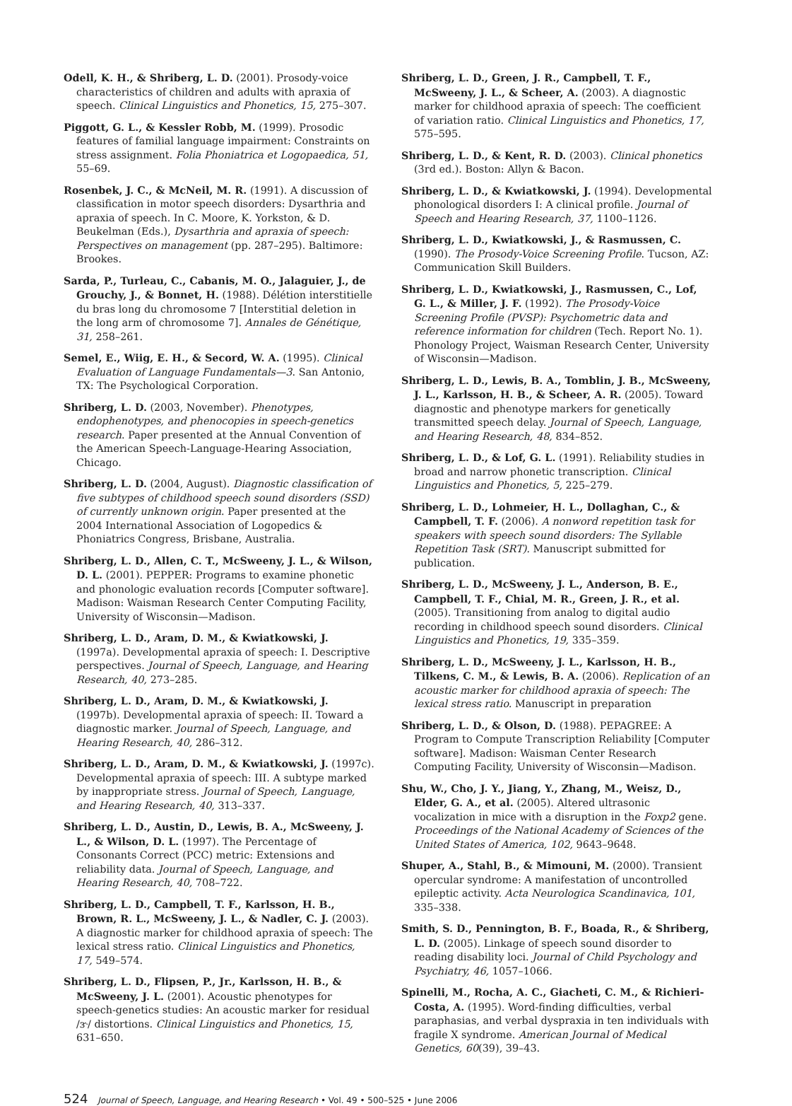Odell, K. H., & Shriberg, L. D. (2001). Prosody-voice characteristics of children and adults with apraxia of speech. Clinical Linguistics and Phonetics, 15, 275–307.
Piggott, G. L., & Kessler Robb, M. (1999). Prosodic features of familial language impairment: Constraints on stress assignment. Folia Phoniatrica et Logopaedica, 51, 55–69.
Rosenbek, J. C., & McNeil, M. R. (1991). A discussion of classification in motor speech disorders: Dysarthria and apraxia of speech. In C. Moore, K. Yorkston, & D. Beukelman (Eds.), Dysarthria and apraxia of speech: Perspectives on management (pp. 287–295). Baltimore: Brookes.
Sarda, P., Turleau, C., Cabanis, M. O., Jalaguier, J., de Grouchy, J., & Bonnet, H. (1988). Délétion interstitielle du bras long du chromosome 7 [Interstitial deletion in the long arm of chromosome 7]. Annales de Génétique, 31, 258–261.
Semel, E., Wiig, E. H., & Secord, W. A. (1995). Clinical Evaluation of Language Fundamentals—3. San Antonio, TX: The Psychological Corporation.
Shriberg, L. D. (2003, November). Phenotypes, endophenotypes, and phenocopies in speech-genetics research. Paper presented at the Annual Convention of the American Speech-Language-Hearing Association, Chicago.
Shriberg, L. D. (2004, August). Diagnostic classification of five subtypes of childhood speech sound disorders (SSD) of currently unknown origin. Paper presented at the 2004 International Association of Logopedics & Phoniatrics Congress, Brisbane, Australia.
Shriberg, L. D., Allen, C. T., McSweeny, J. L., & Wilson, D. L. (2001). PEPPER: Programs to examine phonetic and phonologic evaluation records [Computer software]. Madison: Waisman Research Center Computing Facility, University of Wisconsin—Madison.
Shriberg, L. D., Aram, D. M., & Kwiatkowski, J. (1997a). Developmental apraxia of speech: I. Descriptive perspectives. Journal of Speech, Language, and Hearing Research, 40, 273–285.
Shriberg, L. D., Aram, D. M., & Kwiatkowski, J. (1997b). Developmental apraxia of speech: II. Toward a diagnostic marker. Journal of Speech, Language, and Hearing Research, 40, 286–312.
Shriberg, L. D., Aram, D. M., & Kwiatkowski, J. (1997c). Developmental apraxia of speech: III. A subtype marked by inappropriate stress. Journal of Speech, Language, and Hearing Research, 40, 313–337.
Shriberg, L. D., Austin, D., Lewis, B. A., McSweeny, J. L., & Wilson, D. L. (1997). The Percentage of Consonants Correct (PCC) metric: Extensions and reliability data. Journal of Speech, Language, and Hearing Research, 40, 708–722.
Shriberg, L. D., Campbell, T. F., Karlsson, H. B., Brown, R. L., McSweeny, J. L., & Nadler, C. J. (2003). A diagnostic marker for childhood apraxia of speech: The lexical stress ratio. Clinical Linguistics and Phonetics, 17, 549–574.
Shriberg, L. D., Flipsen, P., Jr., Karlsson, H. B., & McSweeny, J. L. (2001). Acoustic phenotypes for speech-genetics studies: An acoustic marker for residual /ɝ/ distortions. Clinical Linguistics and Phonetics, 15, 631–650.
Shriberg, L. D., Green, J. R., Campbell, T. F., McSweeny, J. L., & Scheer, A. (2003). A diagnostic marker for childhood apraxia of speech: The coefficient of variation ratio. Clinical Linguistics and Phonetics, 17, 575–595.
Shriberg, L. D., & Kent, R. D. (2003). Clinical phonetics (3rd ed.). Boston: Allyn & Bacon.
Shriberg, L. D., & Kwiatkowski, J. (1994). Developmental phonological disorders I: A clinical profile. Journal of Speech and Hearing Research, 37, 1100–1126.
Shriberg, L. D., Kwiatkowski, J., & Rasmussen, C. (1990). The Prosody-Voice Screening Profile. Tucson, AZ: Communication Skill Builders.
Shriberg, L. D., Kwiatkowski, J., Rasmussen, C., Lof, G. L., & Miller, J. F. (1992). The Prosody-Voice Screening Profile (PVSP): Psychometric data and reference information for children (Tech. Report No. 1). Phonology Project, Waisman Research Center, University of Wisconsin—Madison.
Shriberg, L. D., Lewis, B. A., Tomblin, J. B., McSweeny, J. L., Karlsson, H. B., & Scheer, A. R. (2005). Toward diagnostic and phenotype markers for genetically transmitted speech delay. Journal of Speech, Language, and Hearing Research, 48, 834–852.
Shriberg, L. D., & Lof, G. L. (1991). Reliability studies in broad and narrow phonetic transcription. Clinical Linguistics and Phonetics, 5, 225–279.
Shriberg, L. D., Lohmeier, H. L., Dollaghan, C., & Campbell, T. F. (2006). A nonword repetition task for speakers with speech sound disorders: The Syllable Repetition Task (SRT). Manuscript submitted for publication.
Shriberg, L. D., McSweeny, J. L., Anderson, B. E., Campbell, T. F., Chial, M. R., Green, J. R., et al. (2005). Transitioning from analog to digital audio recording in childhood speech sound disorders. Clinical Linguistics and Phonetics, 19, 335–359.
Shriberg, L. D., McSweeny, J. L., Karlsson, H. B., Tilkens, C. M., & Lewis, B. A. (2006). Replication of an acoustic marker for childhood apraxia of speech: The lexical stress ratio. Manuscript in preparation
Shriberg, L. D., & Olson, D. (1988). PEPAGREE: A Program to Compute Transcription Reliability [Computer software]. Madison: Waisman Center Research Computing Facility, University of Wisconsin—Madison.
Shu, W., Cho, J. Y., Jiang, Y., Zhang, M., Weisz, D., Elder, G. A., et al. (2005). Altered ultrasonic vocalization in mice with a disruption in the Foxp2 gene. Proceedings of the National Academy of Sciences of the United States of America, 102, 9643–9648.
Shuper, A., Stahl, B., & Mimouni, M. (2000). Transient opercular syndrome: A manifestation of uncontrolled epileptic activity. Acta Neurologica Scandinavica, 101, 335–338.
Smith, S. D., Pennington, B. F., Boada, R., & Shriberg, L. D. (2005). Linkage of speech sound disorder to reading disability loci. Journal of Child Psychology and Psychiatry, 46, 1057–1066.
Spinelli, M., Rocha, A. C., Giacheti, C. M., & Richieri-Costa, A. (1995). Word-finding difficulties, verbal paraphasias, and verbal dyspraxia in ten individuals with fragile X syndrome. American Journal of Medical Genetics, 60(39), 39–43.
524 Journal of Speech, Language, and Hearing Research • Vol. 49 • 500–525 • June 2006